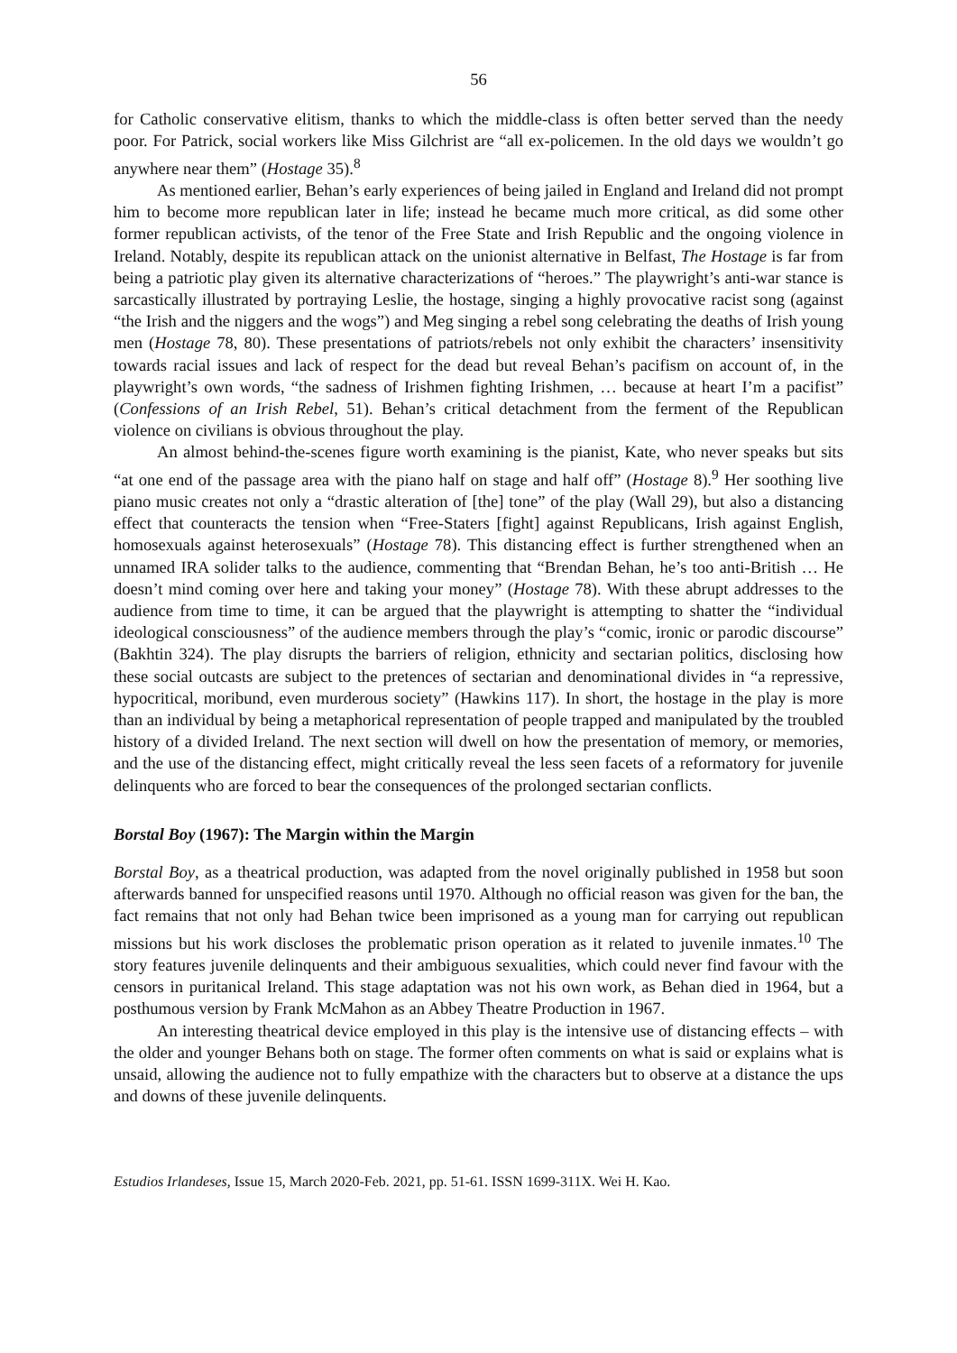56
for Catholic conservative elitism, thanks to which the middle-class is often better served than the needy poor. For Patrick, social workers like Miss Gilchrist are “all ex-policemen. In the old days we wouldn’t go anywhere near them” (Hostage 35).<sup>8</sup>
As mentioned earlier, Behan’s early experiences of being jailed in England and Ireland did not prompt him to become more republican later in life; instead he became much more critical, as did some other former republican activists, of the tenor of the Free State and Irish Republic and the ongoing violence in Ireland. Notably, despite its republican attack on the unionist alternative in Belfast, The Hostage is far from being a patriotic play given its alternative characterizations of “heroes.” The playwright’s anti-war stance is sarcastically illustrated by portraying Leslie, the hostage, singing a highly provocative racist song (against “the Irish and the niggers and the wogs”) and Meg singing a rebel song celebrating the deaths of Irish young men (Hostage 78, 80). These presentations of patriots/rebels not only exhibit the characters’ insensitivity towards racial issues and lack of respect for the dead but reveal Behan’s pacifism on account of, in the playwright’s own words, “the sadness of Irishmen fighting Irishmen, … because at heart I’m a pacifist” (Confessions of an Irish Rebel, 51). Behan’s critical detachment from the ferment of the Republican violence on civilians is obvious throughout the play.
An almost behind-the-scenes figure worth examining is the pianist, Kate, who never speaks but sits “at one end of the passage area with the piano half on stage and half off” (Hostage 8).<sup>9</sup> Her soothing live piano music creates not only a “drastic alteration of [the] tone” of the play (Wall 29), but also a distancing effect that counteracts the tension when “Free-Staters [fight] against Republicans, Irish against English, homosexuals against heterosexuals” (Hostage 78). This distancing effect is further strengthened when an unnamed IRA solider talks to the audience, commenting that “Brendan Behan, he’s too anti-British … He doesn’t mind coming over here and taking your money” (Hostage 78). With these abrupt addresses to the audience from time to time, it can be argued that the playwright is attempting to shatter the “individual ideological consciousness” of the audience members through the play’s “comic, ironic or parodic discourse” (Bakhtin 324). The play disrupts the barriers of religion, ethnicity and sectarian politics, disclosing how these social outcasts are subject to the pretences of sectarian and denominational divides in “a repressive, hypocritical, moribund, even murderous society” (Hawkins 117). In short, the hostage in the play is more than an individual by being a metaphorical representation of people trapped and manipulated by the troubled history of a divided Ireland. The next section will dwell on how the presentation of memory, or memories, and the use of the distancing effect, might critically reveal the less seen facets of a reformatory for juvenile delinquents who are forced to bear the consequences of the prolonged sectarian conflicts.
Borstal Boy (1967): The Margin within the Margin
Borstal Boy, as a theatrical production, was adapted from the novel originally published in 1958 but soon afterwards banned for unspecified reasons until 1970. Although no official reason was given for the ban, the fact remains that not only had Behan twice been imprisoned as a young man for carrying out republican missions but his work discloses the problematic prison operation as it related to juvenile inmates.<sup>10</sup> The story features juvenile delinquents and their ambiguous sexualities, which could never find favour with the censors in puritanical Ireland. This stage adaptation was not his own work, as Behan died in 1964, but a posthumous version by Frank McMahon as an Abbey Theatre Production in 1967.
An interesting theatrical device employed in this play is the intensive use of distancing effects – with the older and younger Behans both on stage. The former often comments on what is said or explains what is unsaid, allowing the audience not to fully empathize with the characters but to observe at a distance the ups and downs of these juvenile delinquents.
Estudios Irlandeses, Issue 15, March 2020-Feb. 2021, pp. 51-61. ISSN 1699-311X. Wei H. Kao.